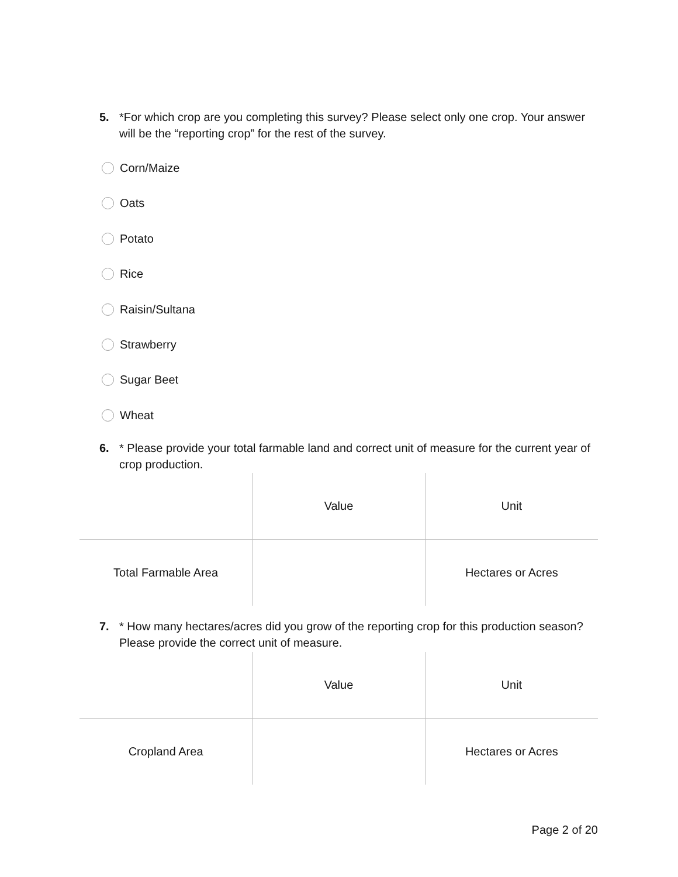5. *For which crop are you completing this survey? Please select only one crop. Your answer will be the “reporting crop” for the rest of the survey.
Corn/Maize
Oats
Potato
Rice
Raisin/Sultana
Strawberry
Sugar Beet
Wheat
6. * Please provide your total farmable land and correct unit of measure for the current year of crop production.
| | Value | Unit |
| Total Farmable Area | | Hectares or Acres |
7. * How many hectares/acres did you grow of the reporting crop for this production season? Please provide the correct unit of measure.
| | Value | Unit |
| Cropland Area | | Hectares or Acres |
Page 2 of 20